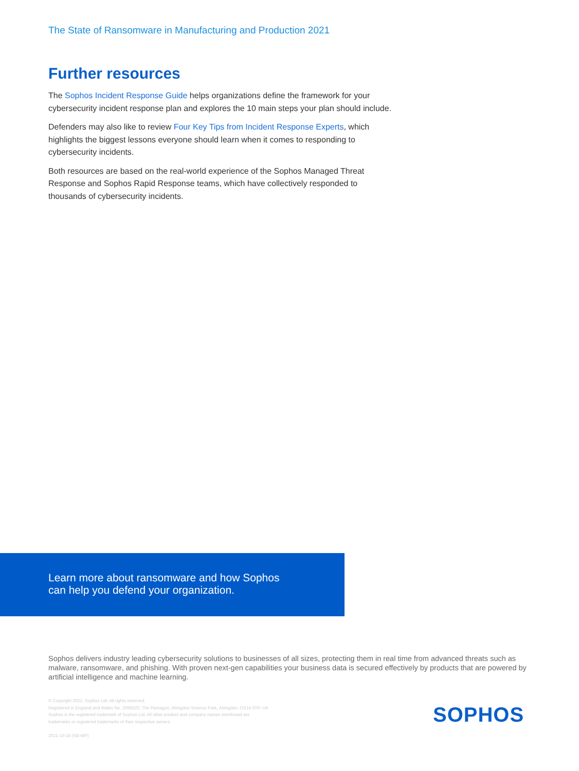The State of Ransomware in Manufacturing and Production 2021
Further resources
The Sophos Incident Response Guide helps organizations define the framework for your cybersecurity incident response plan and explores the 10 main steps your plan should include.
Defenders may also like to review Four Key Tips from Incident Response Experts, which highlights the biggest lessons everyone should learn when it comes to responding to cybersecurity incidents.
Both resources are based on the real-world experience of the Sophos Managed Threat Response and Sophos Rapid Response teams, which have collectively responded to thousands of cybersecurity incidents.
Learn more about ransomware and how Sophos can help you defend your organization.
Sophos delivers industry leading cybersecurity solutions to businesses of all sizes, protecting them in real time from advanced threats such as malware, ransomware, and phishing. With proven next-gen capabilities your business data is secured effectively by products that are powered by artificial intelligence and machine learning.
© Copyright 2021. Sophos Ltd. All rights reserved.
Registered in England and Wales No. 2096520, The Pentagon, Abingdon Science Park, Abingdon, OX14 3YP, UK
Sophos is the registered trademark of Sophos Ltd. All other product and company names mentioned are
trademarks or registered trademarks of their respective owners.
2021-10-18 (SB-MP)
SOPHOS